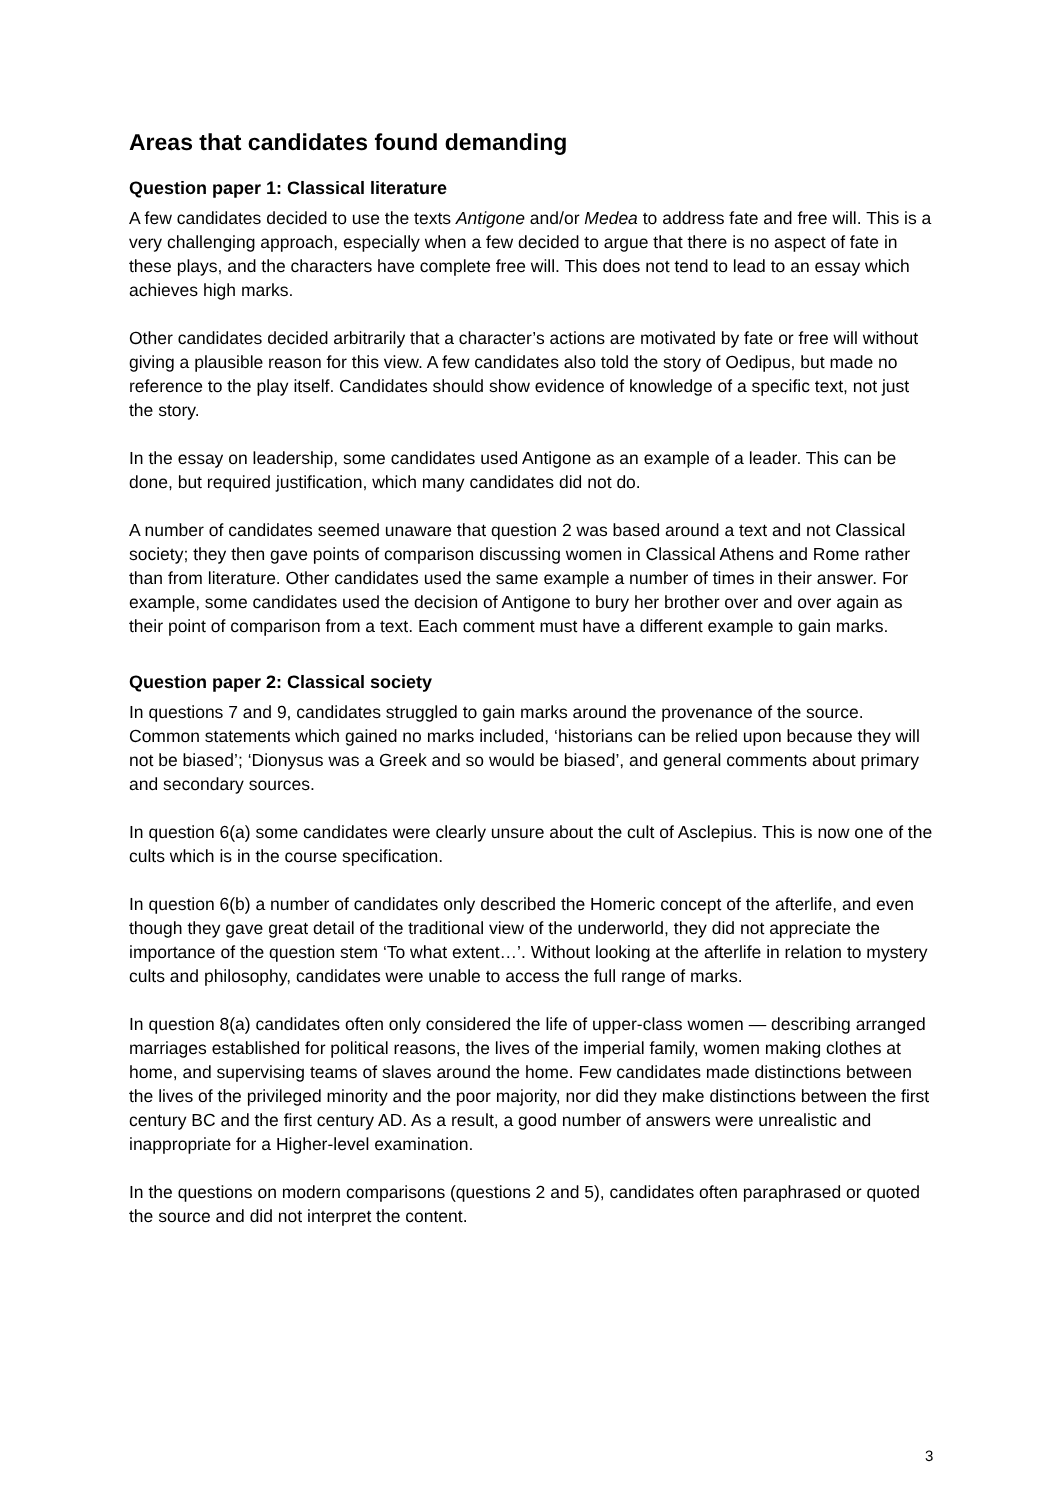Areas that candidates found demanding
Question paper 1: Classical literature
A few candidates decided to use the texts Antigone and/or Medea to address fate and free will. This is a very challenging approach, especially when a few decided to argue that there is no aspect of fate in these plays, and the characters have complete free will. This does not tend to lead to an essay which achieves high marks.
Other candidates decided arbitrarily that a character’s actions are motivated by fate or free will without giving a plausible reason for this view. A few candidates also told the story of Oedipus, but made no reference to the play itself. Candidates should show evidence of knowledge of a specific text, not just the story.
In the essay on leadership, some candidates used Antigone as an example of a leader. This can be done, but required justification, which many candidates did not do.
A number of candidates seemed unaware that question 2 was based around a text and not Classical society; they then gave points of comparison discussing women in Classical Athens and Rome rather than from literature. Other candidates used the same example a number of times in their answer. For example, some candidates used the decision of Antigone to bury her brother over and over again as their point of comparison from a text. Each comment must have a different example to gain marks.
Question paper 2: Classical society
In questions 7 and 9, candidates struggled to gain marks around the provenance of the source. Common statements which gained no marks included, ‘historians can be relied upon because they will not be biased’; ‘Dionysus was a Greek and so would be biased’, and general comments about primary and secondary sources.
In question 6(a) some candidates were clearly unsure about the cult of Asclepius. This is now one of the cults which is in the course specification.
In question 6(b) a number of candidates only described the Homeric concept of the afterlife, and even though they gave great detail of the traditional view of the underworld, they did not appreciate the importance of the question stem ‘To what extent…’. Without looking at the afterlife in relation to mystery cults and philosophy, candidates were unable to access the full range of marks.
In question 8(a) candidates often only considered the life of upper-class women — describing arranged marriages established for political reasons, the lives of the imperial family, women making clothes at home, and supervising teams of slaves around the home. Few candidates made distinctions between the lives of the privileged minority and the poor majority, nor did they make distinctions between the first century BC and the first century AD. As a result, a good number of answers were unrealistic and inappropriate for a Higher-level examination.
In the questions on modern comparisons (questions 2 and 5), candidates often paraphrased or quoted the source and did not interpret the content.
3